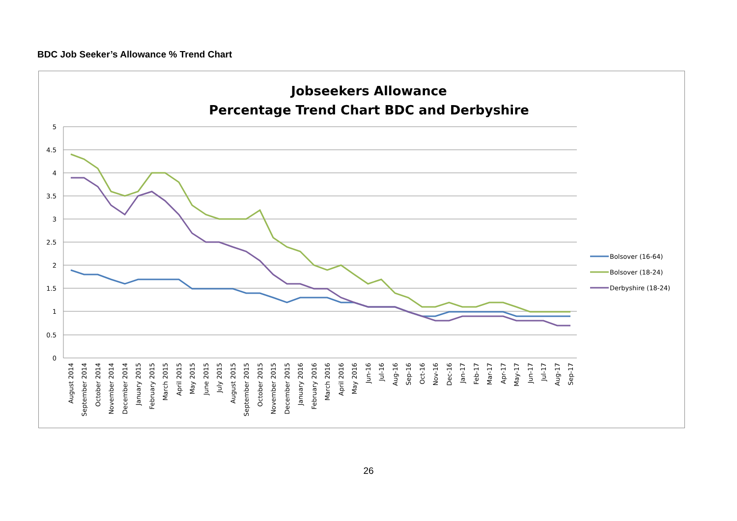BDC Job Seeker’s Allowance % Trend Chart
Jobseekers Allowance
Percentage Trend Chart BDC and Derbyshire
5
4.5
4
3.5
3
2.5
2
1.5
1
0.5
0
Bolsover (16-64)
Bolsover (18-24)
Derbyshire (18-24)
August 2014
September 2014
October 2014
November 2014
December 2014
January 2015
February 2015
March 2015
April 2015
May 2015
June 2015
July 2015
August 2015
September 2015
October 2015
November 2015
December 2015
January 2016
February 2016
March 2016
April 2016
May 2016
Jun-16
Jul-16
Aug-16
Sep-16
Oct-16
Nov-16
Dec-16
Jan-17
Feb-17
Mar-17
Apr-17
May-17
Jun-17
Jul-17
Aug-17
Sep-17
26